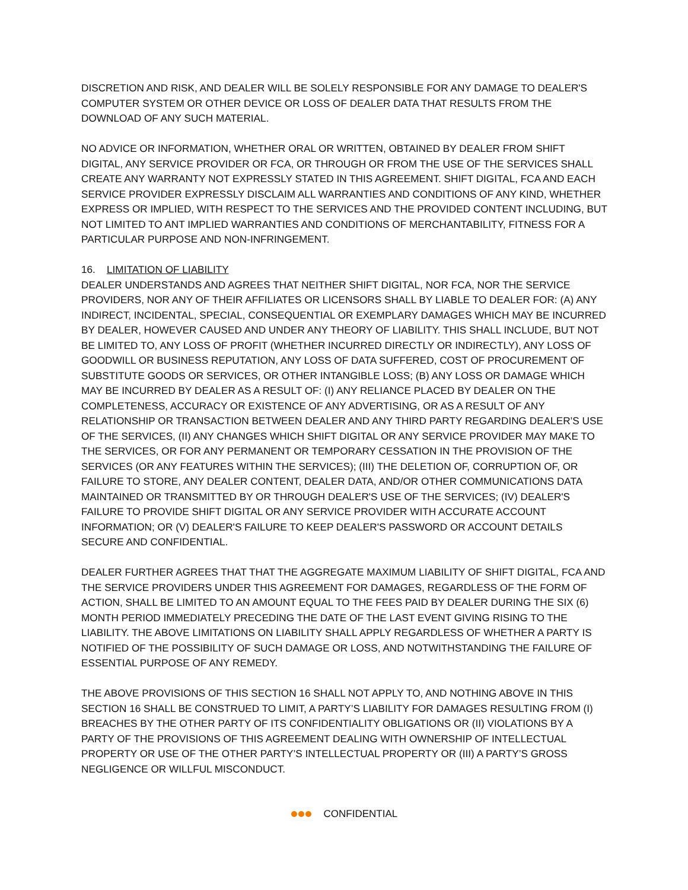DISCRETION AND RISK, AND DEALER WILL BE SOLELY RESPONSIBLE FOR ANY DAMAGE TO DEALER'S COMPUTER SYSTEM OR OTHER DEVICE OR LOSS OF DEALER DATA THAT RESULTS FROM THE DOWNLOAD OF ANY SUCH MATERIAL.
NO ADVICE OR INFORMATION, WHETHER ORAL OR WRITTEN, OBTAINED BY DEALER FROM SHIFT DIGITAL, ANY SERVICE PROVIDER OR FCA, OR THROUGH OR FROM THE USE OF THE SERVICES SHALL CREATE ANY WARRANTY NOT EXPRESSLY STATED IN THIS AGREEMENT. SHIFT DIGITAL, FCA AND EACH SERVICE PROVIDER EXPRESSLY DISCLAIM ALL WARRANTIES AND CONDITIONS OF ANY KIND, WHETHER EXPRESS OR IMPLIED, WITH RESPECT TO THE SERVICES AND THE PROVIDED CONTENT INCLUDING, BUT NOT LIMITED TO ANT IMPLIED WARRANTIES AND CONDITIONS OF MERCHANTABILITY, FITNESS FOR A PARTICULAR PURPOSE AND NON-INFRINGEMENT.
16. LIMITATION OF LIABILITY
DEALER UNDERSTANDS AND AGREES THAT NEITHER SHIFT DIGITAL, NOR FCA, NOR THE SERVICE PROVIDERS, NOR ANY OF THEIR AFFILIATES OR LICENSORS SHALL BY LIABLE TO DEALER FOR: (A) ANY INDIRECT, INCIDENTAL, SPECIAL, CONSEQUENTIAL OR EXEMPLARY DAMAGES WHICH MAY BE INCURRED BY DEALER, HOWEVER CAUSED AND UNDER ANY THEORY OF LIABILITY. THIS SHALL INCLUDE, BUT NOT BE LIMITED TO, ANY LOSS OF PROFIT (WHETHER INCURRED DIRECTLY OR INDIRECTLY), ANY LOSS OF GOODWILL OR BUSINESS REPUTATION, ANY LOSS OF DATA SUFFERED, COST OF PROCUREMENT OF SUBSTITUTE GOODS OR SERVICES, OR OTHER INTANGIBLE LOSS; (B) ANY LOSS OR DAMAGE WHICH MAY BE INCURRED BY DEALER AS A RESULT OF: (I) ANY RELIANCE PLACED BY DEALER ON THE COMPLETENESS, ACCURACY OR EXISTENCE OF ANY ADVERTISING, OR AS A RESULT OF ANY RELATIONSHIP OR TRANSACTION BETWEEN DEALER AND ANY THIRD PARTY REGARDING DEALER’S USE OF THE SERVICES, (II) ANY CHANGES WHICH SHIFT DIGITAL OR ANY SERVICE PROVIDER MAY MAKE TO THE SERVICES, OR FOR ANY PERMANENT OR TEMPORARY CESSATION IN THE PROVISION OF THE SERVICES (OR ANY FEATURES WITHIN THE SERVICES); (III) THE DELETION OF, CORRUPTION OF, OR FAILURE TO STORE, ANY DEALER CONTENT, DEALER DATA, AND/OR OTHER COMMUNICATIONS DATA MAINTAINED OR TRANSMITTED BY OR THROUGH DEALER'S USE OF THE SERVICES; (IV) DEALER'S FAILURE TO PROVIDE SHIFT DIGITAL OR ANY SERVICE PROVIDER WITH ACCURATE ACCOUNT INFORMATION; OR (V) DEALER'S FAILURE TO KEEP DEALER'S PASSWORD OR ACCOUNT DETAILS SECURE AND CONFIDENTIAL.
DEALER FURTHER AGREES THAT THAT THE AGGREGATE MAXIMUM LIABILITY OF SHIFT DIGITAL, FCA AND THE SERVICE PROVIDERS UNDER THIS AGREEMENT FOR DAMAGES, REGARDLESS OF THE FORM OF ACTION, SHALL BE LIMITED TO AN AMOUNT EQUAL TO THE FEES PAID BY DEALER DURING THE SIX (6) MONTH PERIOD IMMEDIATELY PRECEDING THE DATE OF THE LAST EVENT GIVING RISING TO THE LIABILITY. THE ABOVE LIMITATIONS ON LIABILITY SHALL APPLY REGARDLESS OF WHETHER A PARTY IS NOTIFIED OF THE POSSIBILITY OF SUCH DAMAGE OR LOSS, AND NOTWITHSTANDING THE FAILURE OF ESSENTIAL PURPOSE OF ANY REMEDY.
THE ABOVE PROVISIONS OF THIS SECTION 16 SHALL NOT APPLY TO, AND NOTHING ABOVE IN THIS SECTION 16 SHALL BE CONSTRUED TO LIMIT, A PARTY’S LIABILITY FOR DAMAGES RESULTING FROM (I) BREACHES BY THE OTHER PARTY OF ITS CONFIDENTIALITY OBLIGATIONS OR (II) VIOLATIONS BY A PARTY OF THE PROVISIONS OF THIS AGREEMENT DEALING WITH OWNERSHIP OF INTELLECTUAL PROPERTY OR USE OF THE OTHER PARTY’S INTELLECTUAL PROPERTY OR (III) A PARTY’S GROSS NEGLIGENCE OR WILLFUL MISCONDUCT.
CONFIDENTIAL